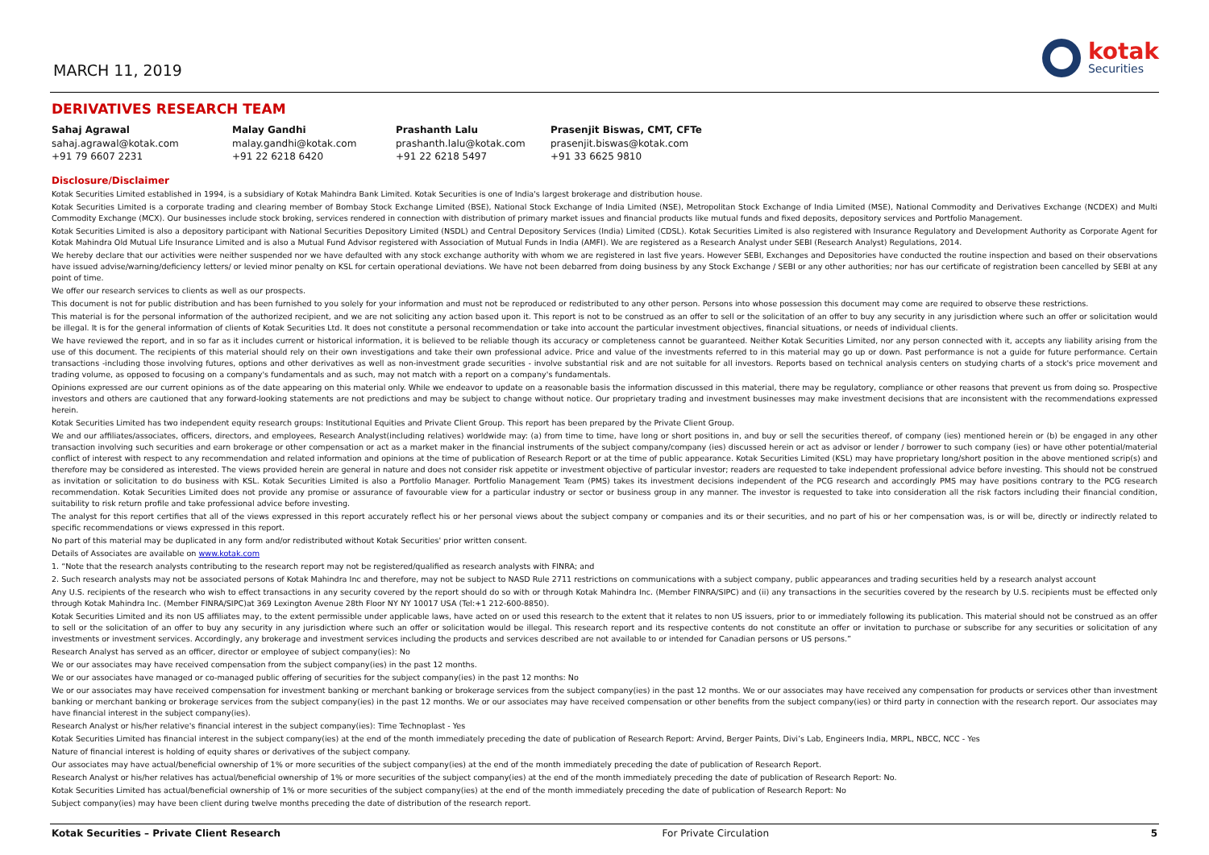MARCH 11, 2019
kotak
Securities
DERIVATIVES RESEARCH TEAM
Sahaj Agrawal
sahaj.agrawal@kotak.com
+91 79 6607 2231
Malay Gandhi
malay.gandhi@kotak.com
+91 22 6218 6420
Prashanth Lalu
prashanth.lalu@kotak.com
+91 22 6218 5497
Prasenjit Biswas, CMT, CFTe
prasenjit.biswas@kotak.com
+91 33 6625 9810
Disclosure/Disclaimer
Kotak Securities Limited established in 1994, is a subsidiary of Kotak Mahindra Bank Limited. Kotak Securities is one of India's largest brokerage and distribution house.
Kotak Securities Limited is a corporate trading and clearing member of Bombay Stock Exchange Limited (BSE), National Stock Exchange of India Limited (NSE), Metropolitan Stock Exchange of India Limited (MSE), National Commodity and Derivatives Exchange (NCDEX) and Multi Commodity Exchange (MCX). Our businesses include stock broking, services rendered in connection with distribution of primary market issues and financial products like mutual funds and fixed deposits, depository services and Portfolio Management.
Kotak Securities Limited is also a depository participant with National Securities Depository Limited (NSDL) and Central Depository Services (India) Limited (CDSL). Kotak Securities Limited is also registered with Insurance Regulatory and Development Authority as Corporate Agent for Kotak Mahindra Old Mutual Life Insurance Limited and is also a Mutual Fund Advisor registered with Association of Mutual Funds in India (AMFI). We are registered as a Research Analyst under SEBI (Research Analyst) Regulations, 2014.
We hereby declare that our activities were neither suspended nor we have defaulted with any stock exchange authority with whom we are registered in last five years. However SEBI, Exchanges and Depositories have conducted the routine inspection and based on their observations have issued advise/warning/deficiency letters/ or levied minor penalty on KSL for certain operational deviations. We have not been debarred from doing business by any Stock Exchange / SEBI or any other authorities; nor has our certificate of registration been cancelled by SEBI at any point of time.
We offer our research services to clients as well as our prospects.
This document is not for public distribution and has been furnished to you solely for your information and must not be reproduced or redistributed to any other person. Persons into whose possession this document may come are required to observe these restrictions.
This material is for the personal information of the authorized recipient, and we are not soliciting any action based upon it. This report is not to be construed as an offer to sell or the solicitation of an offer to buy any security in any jurisdiction where such an offer or solicitation would be illegal. It is for the general information of clients of Kotak Securities Ltd. It does not constitute a personal recommendation or take into account the particular investment objectives, financial situations, or needs of individual clients.
We have reviewed the report, and in so far as it includes current or historical information, it is believed to be reliable though its accuracy or completeness cannot be guaranteed. Neither Kotak Securities Limited, nor any person connected with it, accepts any liability arising from the use of this document. The recipients of this material should rely on their own investigations and take their own professional advice. Price and value of the investments referred to in this material may go up or down. Past performance is not a guide for future performance. Certain transactions -including those involving futures, options and other derivatives as well as non-investment grade securities - involve substantial risk and are not suitable for all investors. Reports based on technical analysis centers on studying charts of a stock's price movement and trading volume, as opposed to focusing on a company's fundamentals and as such, may not match with a report on a company's fundamentals.
Opinions expressed are our current opinions as of the date appearing on this material only. While we endeavor to update on a reasonable basis the information discussed in this material, there may be regulatory, compliance or other reasons that prevent us from doing so. Prospective investors and others are cautioned that any forward-looking statements are not predictions and may be subject to change without notice. Our proprietary trading and investment businesses may make investment decisions that are inconsistent with the recommendations expressed herein.
Kotak Securities Limited has two independent equity research groups: Institutional Equities and Private Client Group. This report has been prepared by the Private Client Group.
We and our affiliates/associates, officers, directors, and employees, Research Analyst(including relatives) worldwide may: (a) from time to time, have long or short positions in, and buy or sell the securities thereof, of company (ies) mentioned herein or (b) be engaged in any other transaction involving such securities and earn brokerage or other compensation or act as a market maker in the financial instruments of the subject company/company (ies) discussed herein or act as advisor or lender / borrower to such company (ies) or have other potential/material conflict of interest with respect to any recommendation and related information and opinions at the time of publication of Research Report or at the time of public appearance. Kotak Securities Limited (KSL) may have proprietary long/short position in the above mentioned scrip(s) and therefore may be considered as interested. The views provided herein are general in nature and does not consider risk appetite or investment objective of particular investor; readers are requested to take independent professional advice before investing. This should not be construed as invitation or solicitation to do business with KSL. Kotak Securities Limited is also a Portfolio Manager. Portfolio Management Team (PMS) takes its investment decisions independent of the PCG research and accordingly PMS may have positions contrary to the PCG research recommendation. Kotak Securities Limited does not provide any promise or assurance of favourable view for a particular industry or sector or business group in any manner. The investor is requested to take into consideration all the risk factors including their financial condition, suitability to risk return profile and take professional advice before investing.
The analyst for this report certifies that all of the views expressed in this report accurately reflect his or her personal views about the subject company or companies and its or their securities, and no part of his or her compensation was, is or will be, directly or indirectly related to specific recommendations or views expressed in this report.
No part of this material may be duplicated in any form and/or redistributed without Kotak Securities' prior written consent.
Details of Associates are available on www.kotak.com
1. “Note that the research analysts contributing to the research report may not be registered/qualified as research analysts with FINRA; and
2. Such research analysts may not be associated persons of Kotak Mahindra Inc and therefore, may not be subject to NASD Rule 2711 restrictions on communications with a subject company, public appearances and trading securities held by a research analyst account
Any U.S. recipients of the research who wish to effect transactions in any security covered by the report should do so with or through Kotak Mahindra Inc. (Member FINRA/SIPC) and (ii) any transactions in the securities covered by the research by U.S. recipients must be effected only through Kotak Mahindra Inc. (Member FINRA/SIPC)at 369 Lexington Avenue 28th Floor NY NY 10017 USA (Tel:+1 212-600-8850).
Kotak Securities Limited and its non US affiliates may, to the extent permissible under applicable laws, have acted on or used this research to the extent that it relates to non US issuers, prior to or immediately following its publication. This material should not be construed as an offer to sell or the solicitation of an offer to buy any security in any jurisdiction where such an offer or solicitation would be illegal. This research report and its respective contents do not constitute an offer or invitation to purchase or subscribe for any securities or solicitation of any investments or investment services. Accordingly, any brokerage and investment services including the products and services described are not available to or intended for Canadian persons or US persons.”
Research Analyst has served as an officer, director or employee of subject company(ies): No
We or our associates may have received compensation from the subject company(ies) in the past 12 months.
We or our associates have managed or co-managed public offering of securities for the subject company(ies) in the past 12 months: No
We or our associates may have received compensation for investment banking or merchant banking or brokerage services from the subject company(ies) in the past 12 months. We or our associates may have received any compensation for products or services other than investment banking or merchant banking or brokerage services from the subject company(ies) in the past 12 months. We or our associates may have received compensation or other benefits from the subject company(ies) or third party in connection with the research report. Our associates may have financial interest in the subject company(ies).
Research Analyst or his/her relative's financial interest in the subject company(ies): Time Technoplast - Yes
Kotak Securities Limited has financial interest in the subject company(ies) at the end of the month immediately preceding the date of publication of Research Report: Arvind, Berger Paints, Divi’s Lab, Engineers India, MRPL, NBCC, NCC - Yes
Nature of financial interest is holding of equity shares or derivatives of the subject company.
Our associates may have actual/beneficial ownership of 1% or more securities of the subject company(ies) at the end of the month immediately preceding the date of publication of Research Report.
Research Analyst or his/her relatives has actual/beneficial ownership of 1% or more securities of the subject company(ies) at the end of the month immediately preceding the date of publication of Research Report: No.
Kotak Securities Limited has actual/beneficial ownership of 1% or more securities of the subject company(ies) at the end of the month immediately preceding the date of publication of Research Report: No
Subject company(ies) may have been client during twelve months preceding the date of distribution of the research report.
Kotak Securities – Private Client Research For Private Circulation 5